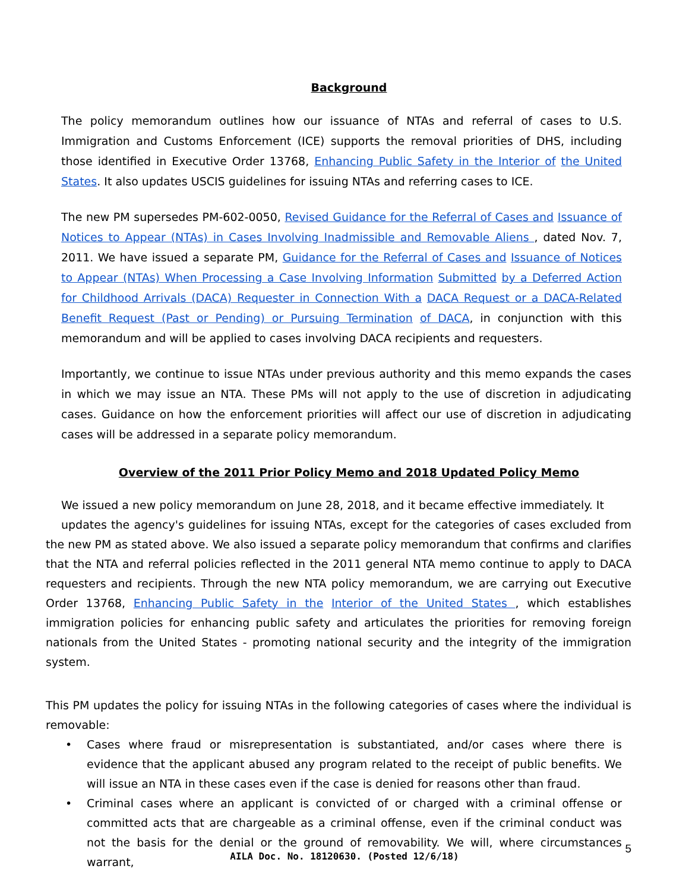Background
The policy memorandum outlines how our issuance of NTAs and referral of cases to U.S. Immigration and Customs Enforcement (ICE) supports the removal priorities of DHS, including those identified in Executive Order 13768, Enhancing Public Safety in the Interior of the United States. It also updates USCIS guidelines for issuing NTAs and referring cases to ICE.
The new PM supersedes PM-602-0050, Revised Guidance for the Referral of Cases and Issuance of Notices to Appear (NTAs) in Cases Involving Inadmissible and Removable Aliens , dated Nov. 7, 2011. We have issued a separate PM, Guidance for the Referral of Cases and Issuance of Notices to Appear (NTAs) When Processing a Case Involving Information Submitted by a Deferred Action for Childhood Arrivals (DACA) Requester in Connection With a DACA Request or a DACA-Related Benefit Request (Past or Pending) or Pursuing Termination of DACA, in conjunction with this memorandum and will be applied to cases involving DACA recipients and requesters.
Importantly, we continue to issue NTAs under previous authority and this memo expands the cases in which we may issue an NTA. These PMs will not apply to the use of discretion in adjudicating cases. Guidance on how the enforcement priorities will affect our use of discretion in adjudicating cases will be addressed in a separate policy memorandum.
Overview of the 2011 Prior Policy Memo and 2018 Updated Policy Memo
We issued a new policy memorandum on June 28, 2018, and it became effective immediately. It
updates the agency's guidelines for issuing NTAs, except for the categories of cases excluded from the new PM as stated above. We also issued a separate policy memorandum that confirms and clarifies that the NTA and referral policies reflected in the 2011 general NTA memo continue to apply to DACA requesters and recipients. Through the new NTA policy memorandum, we are carrying out Executive Order 13768, Enhancing Public Safety in the Interior of the United States , which establishes immigration policies for enhancing public safety and articulates the priorities for removing foreign nationals from the United States - promoting national security and the integrity of the immigration system.
This PM updates the policy for issuing NTAs in the following categories of cases where the individual is removable:
• Cases where fraud or misrepresentation is substantiated, and/or cases where there is evidence that the applicant abused any program related to the receipt of public benefits. We will issue an NTA in these cases even if the case is denied for reasons other than fraud.
• Criminal cases where an applicant is convicted of or charged with a criminal offense or committed acts that are chargeable as a criminal offense, even if the criminal conduct was not the basis for the denial or the ground of removability. We will, where circumstances warrant,
5
AILA Doc. No. 18120630. (Posted 12/6/18)